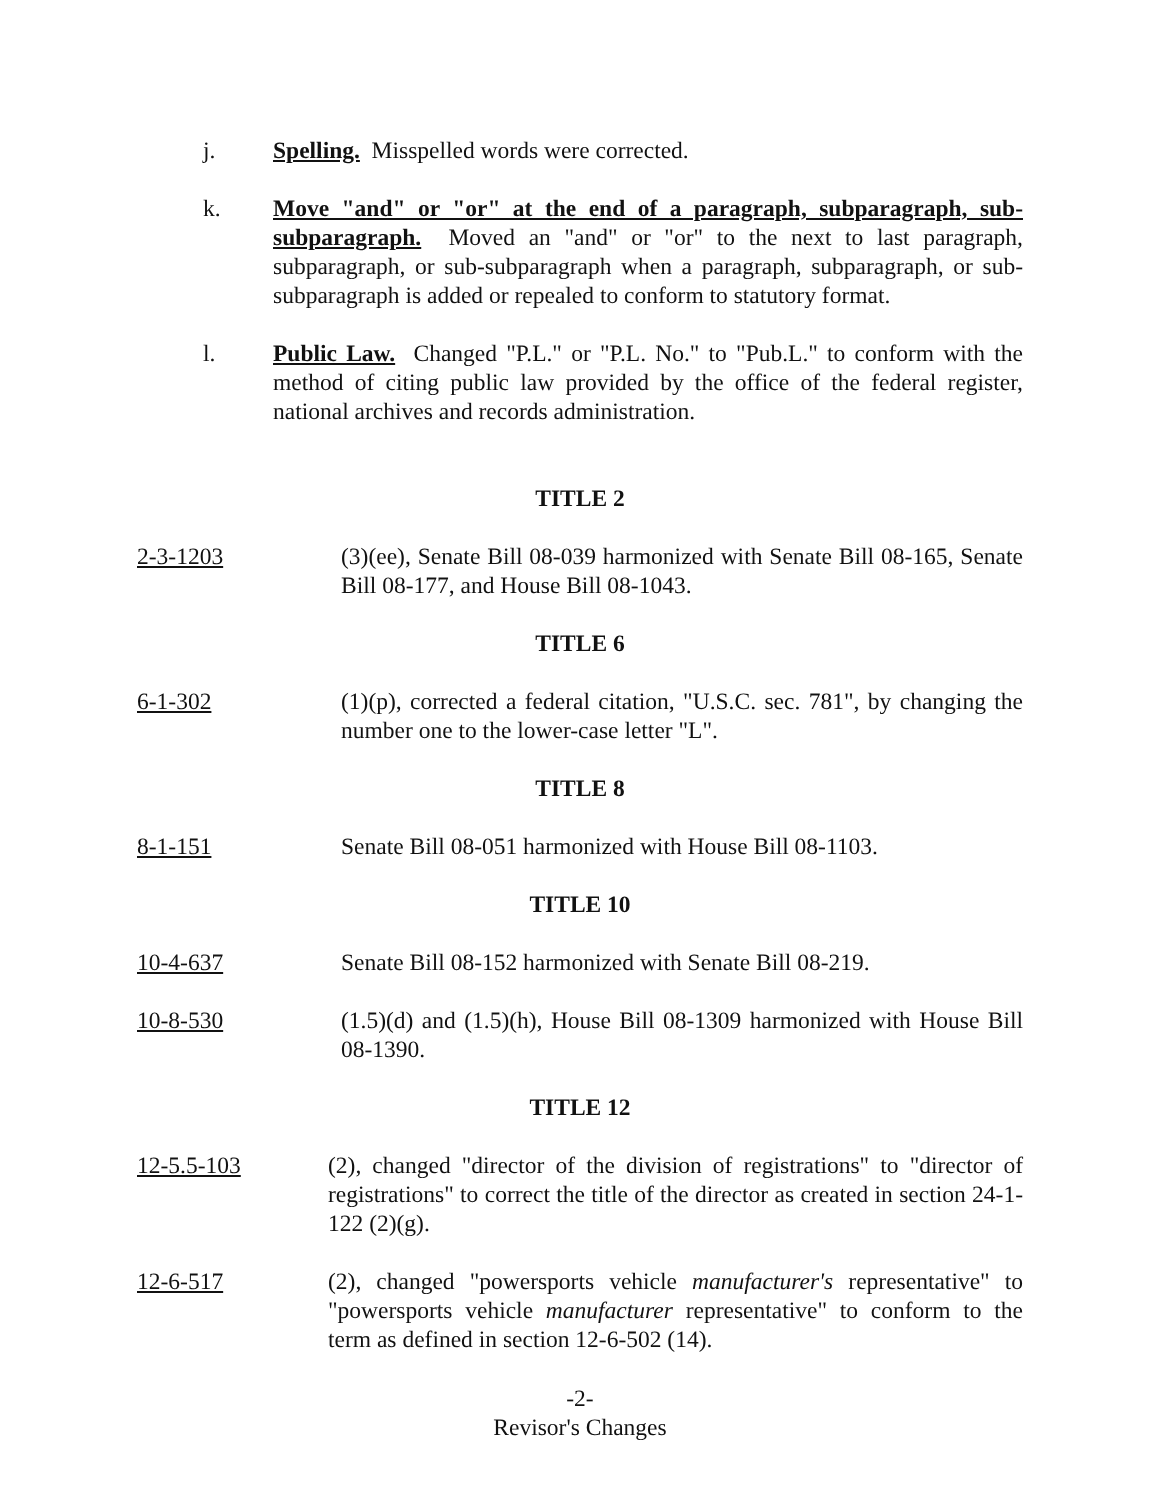j. Spelling. Misspelled words were corrected.
k. Move "and" or "or" at the end of a paragraph, subparagraph, sub-subparagraph. Moved an "and" or "or" to the next to last paragraph, subparagraph, or sub-subparagraph when a paragraph, subparagraph, or sub-subparagraph is added or repealed to conform to statutory format.
l. Public Law. Changed "P.L." or "P.L. No." to "Pub.L." to conform with the method of citing public law provided by the office of the federal register, national archives and records administration.
TITLE 2
2-3-1203 (3)(ee), Senate Bill 08-039 harmonized with Senate Bill 08-165, Senate Bill 08-177, and House Bill 08-1043.
TITLE 6
6-1-302 (1)(p), corrected a federal citation, "U.S.C. sec. 781", by changing the number one to the lower-case letter "L".
TITLE 8
8-1-151 Senate Bill 08-051 harmonized with House Bill 08-1103.
TITLE 10
10-4-637 Senate Bill 08-152 harmonized with Senate Bill 08-219.
10-8-530 (1.5)(d) and (1.5)(h), House Bill 08-1309 harmonized with House Bill 08-1390.
TITLE 12
12-5.5-103 (2), changed "director of the division of registrations" to "director of registrations" to correct the title of the director as created in section 24-1-122 (2)(g).
12-6-517 (2), changed "powersports vehicle manufacturer's representative" to "powersports vehicle manufacturer representative" to conform to the term as defined in section 12-6-502 (14).
-2-
Revisor's Changes